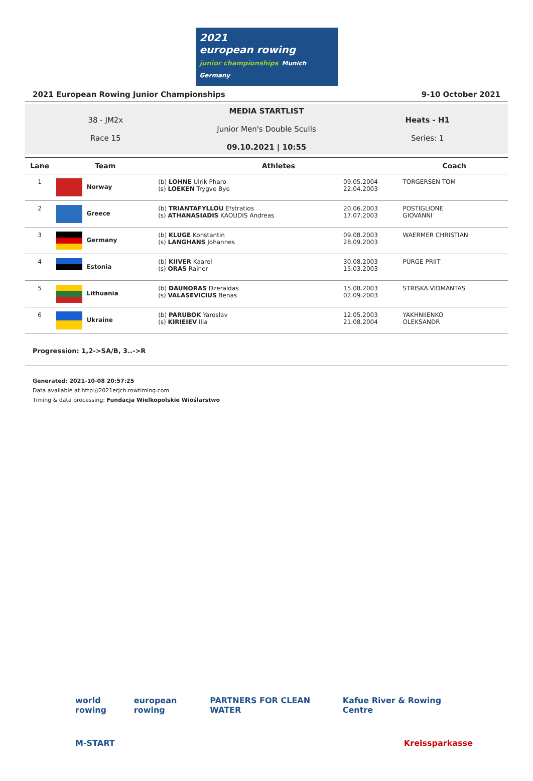2021
european rowing
junior championships Munich Germany
2021 European Rowing Junior Championships 9-10 October 2021
38 - JM2x
Race 15
MEDIA STARTLIST
Junior Men's Double Sculls
09.10.2021 | 10:55
Heats - H1
Series: 1
| Lane | Team | Athletes | | Coach |
| --- | --- | --- | --- | --- |
| 1 | Norway | (b) LOHNE Ulrik Pharo (s) LOEKEN Trygve Bye | 09.05.2004 22.04.2003 | TORGERSEN TOM |
| 2 | Greece | (b) TRIANTAFYLLOU Efstratios (s) ATHANASIADIS KAOUDIS Andreas | 20.06.2003 17.07.2003 | POSTIGLIONE GIOVANNI |
| 3 | Germany | (b) KLUGE Konstantin (s) LANGHANS Johannes | 09.08.2003 28.09.2003 | WAERMER CHRISTIAN |
| 4 | Estonia | (b) KIIVER Kaarel (s) ORAS Rainer | 30.08.2003 15.03.2003 | PURGE PRIIT |
| 5 | Lithuania | (b) DAUNORAS Dzeraldas (s) VALASEVICIUS Benas | 15.08.2003 02.09.2003 | STRISKA VIDMANTAS |
| 6 | Ukraine | (b) PARUBOK Yaroslav (s) KIRIEIEV Ilia | 12.05.2003 21.08.2004 | YAKHNIIENKO OLEKSANDR |
Progression: 1,2->SA/B, 3..->R
Generated: 2021-10-08 20:57:25
Data available at http://2021erjch.rowtiming.com
Timing & data processing: Fundacja Wielkopolskie Wioślarstwo
world rowing european rowing PARTNERS FOR CLEAN WATER Kafue River & Rowing Centre
M-START Kreissparkasse